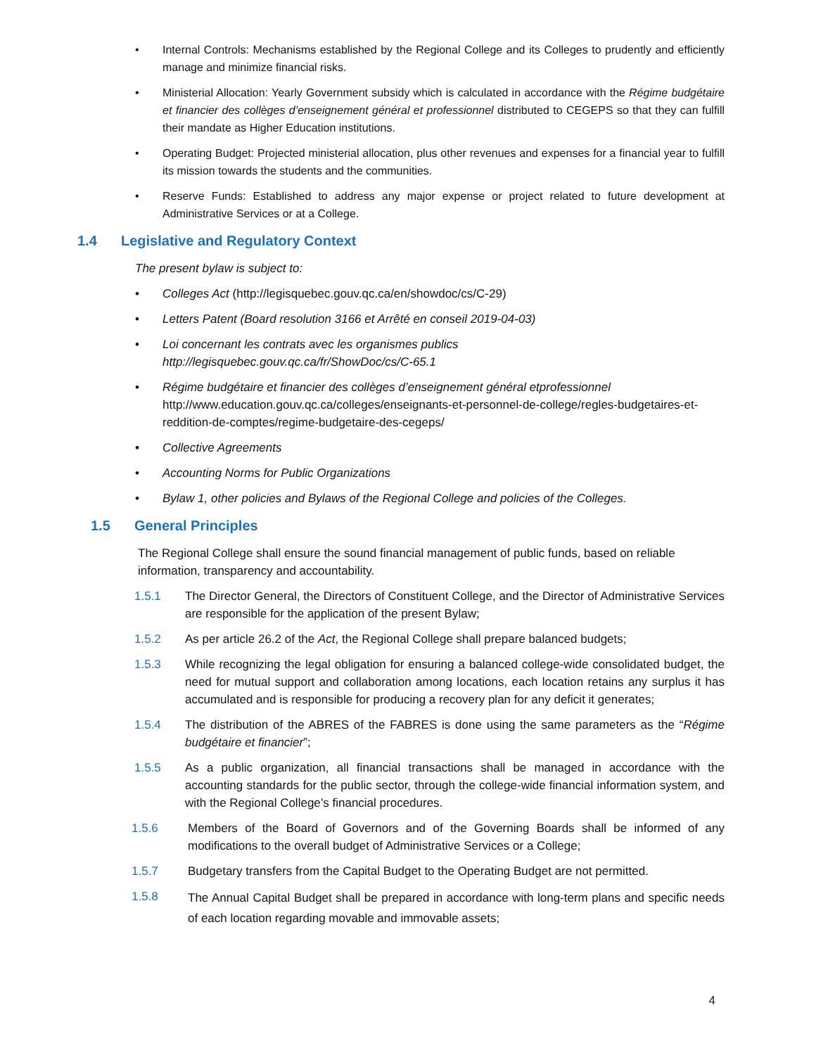• Internal Controls: Mechanisms established by the Regional College and its Colleges to prudently and efficiently manage and minimize financial risks.
• Ministerial Allocation: Yearly Government subsidy which is calculated in accordance with the Régime budgétaire et financier des collèges d’enseignement général et professionnel distributed to CEGEPS so that they can fulfill their mandate as Higher Education institutions.
• Operating Budget: Projected ministerial allocation, plus other revenues and expenses for a financial year to fulfill its mission towards the students and the communities.
• Reserve Funds: Established to address any major expense or project related to future development at Administrative Services or at a College.
1.4 Legislative and Regulatory Context
The present bylaw is subject to:
• Colleges Act (http://legisquebec.gouv.qc.ca/en/showdoc/cs/C-29)
• Letters Patent (Board resolution 3166 et Arrêté en conseil 2019-04-03)
• Loi concernant les contrats avec les organismes publics
http://legisquebec.gouv.qc.ca/fr/ShowDoc/cs/C-65.1
• Régime budgétaire et financier des collèges d’enseignement général etprofessionnel
http://www.education.gouv.qc.ca/colleges/enseignants-et-personnel-de-college/regles-budgetaires-et-reddition-de-comptes/regime-budgetaire-des-cegeps/
• Collective Agreements
• Accounting Norms for Public Organizations
• Bylaw 1, other policies and Bylaws of the Regional College and policies of the Colleges.
1.5 General Principles
The Regional College shall ensure the sound financial management of public funds, based on reliable information, transparency and accountability.
1.5.1 The Director General, the Directors of Constituent College, and the Director of Administrative Services are responsible for the application of the present Bylaw;
1.5.2 As per article 26.2 of the Act, the Regional College shall prepare balanced budgets;
1.5.3 While recognizing the legal obligation for ensuring a balanced college-wide consolidated budget, the need for mutual support and collaboration among locations, each location retains any surplus it has accumulated and is responsible for producing a recovery plan for any deficit it generates;
1.5.4 The distribution of the ABRES of the FABRES is done using the same parameters as the “Régime budgétaire et financier”;
1.5.5 As a public organization, all financial transactions shall be managed in accordance with the accounting standards for the public sector, through the college-wide financial information system, and with the Regional College’s financial procedures.
1.5.6 Members of the Board of Governors and of the Governing Boards shall be informed of any modifications to the overall budget of Administrative Services or a College;
1.5.7 Budgetary transfers from the Capital Budget to the Operating Budget are not permitted.
1.5.8 The Annual Capital Budget shall be prepared in accordance with long-term plans and specific needs of each location regarding movable and immovable assets;
4